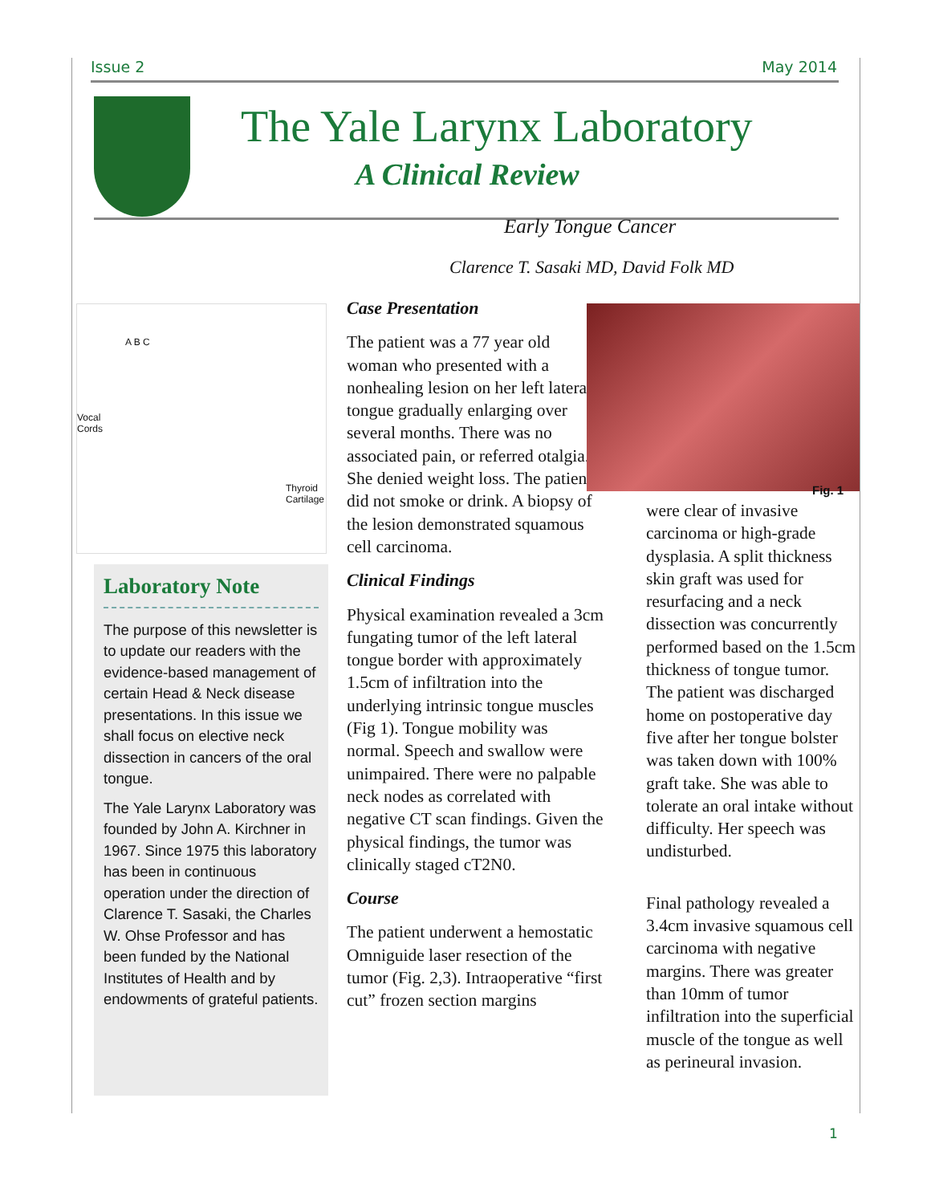Issue 2 May 2014
The Yale Larynx Laboratory
A Clinical Review
Early Tongue Cancer
Clarence T. Sasaki MD, David Folk MD
A B C
Vocal
Cords
Thyroid
Cartilage
Laboratory Note
The purpose of this newsletter is to update our readers with the evidence-based management of certain Head & Neck disease presentations. In this issue we shall focus on elective neck dissection in cancers of the oral tongue.
The Yale Larynx Laboratory was founded by John A. Kirchner in 1967. Since 1975 this laboratory has been in continuous operation under the direction of Clarence T. Sasaki, the Charles W. Ohse Professor and has been funded by the National Institutes of Health and by endowments of grateful patients.
Case Presentation
The patient was a 77 year old woman who presented with a nonhealing lesion on her left lateral tongue gradually enlarging over several months. There was no associated pain, or referred otalgia. She denied weight loss. The patient did not smoke or drink. A biopsy of the lesion demonstrated squamous cell carcinoma.
Clinical Findings
Physical examination revealed a 3cm fungating tumor of the left lateral tongue border with approximately 1.5cm of infiltration into the underlying intrinsic tongue muscles (Fig 1). Tongue mobility was normal. Speech and swallow were unimpaired. There were no palpable neck nodes as correlated with negative CT scan findings. Given the physical findings, the tumor was clinically staged cT2N0.
Course
The patient underwent a hemostatic Omniguide laser resection of the tumor (Fig. 2,3). Intraoperative “first cut” frozen section margins
Fig. 1
were clear of invasive carcinoma or high-grade dysplasia. A split thickness skin graft was used for resurfacing and a neck dissection was concurrently performed based on the 1.5cm thickness of tongue tumor. The patient was discharged home on postoperative day five after her tongue bolster was taken down with 100% graft take. She was able to tolerate an oral intake without difficulty. Her speech was undisturbed.
Final pathology revealed a 3.4cm invasive squamous cell carcinoma with negative margins. There was greater than 10mm of tumor infiltration into the superficial muscle of the tongue as well as perineural invasion.
1